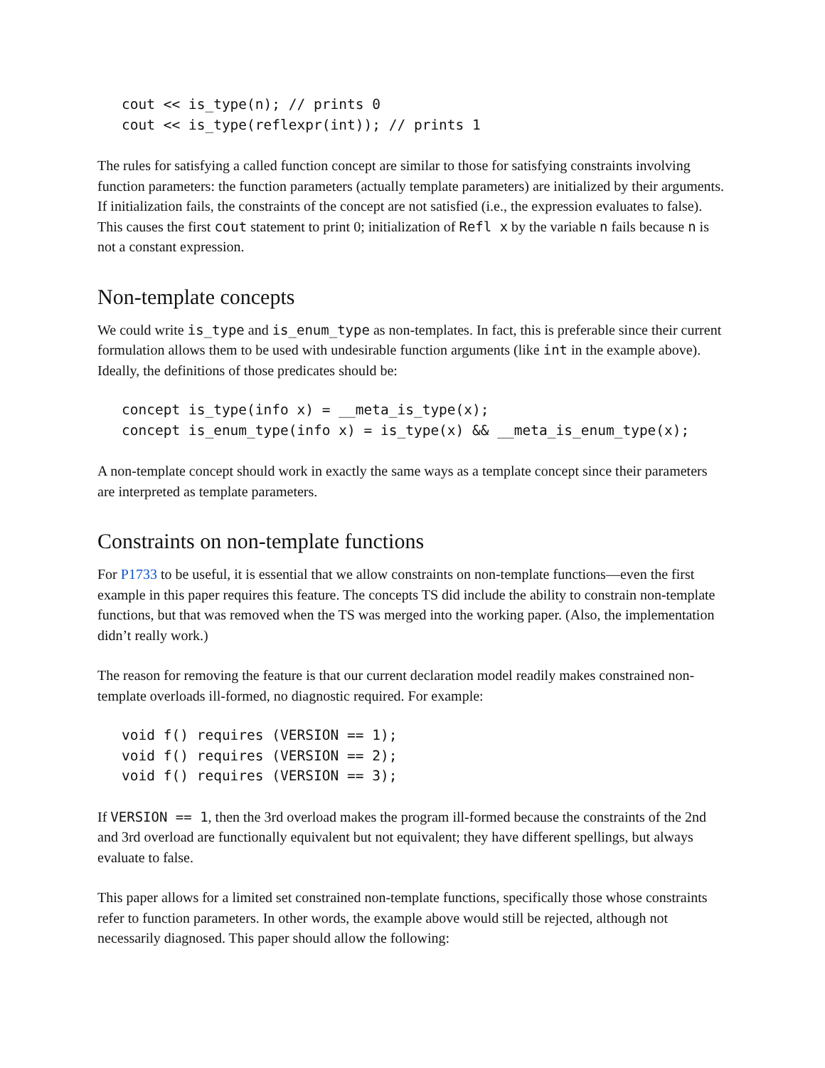cout << is_type(n); // prints 0
cout << is_type(reflexpr(int)); // prints 1
The rules for satisfying a called function concept are similar to those for satisfying constraints involving function parameters: the function parameters (actually template parameters) are initialized by their arguments. If initialization fails, the constraints of the concept are not satisfied (i.e., the expression evaluates to false). This causes the first cout statement to print 0; initialization of Refl x by the variable n fails because n is not a constant expression.
Non-template concepts
We could write is_type and is_enum_type as non-templates. In fact, this is preferable since their current formulation allows them to be used with undesirable function arguments (like int in the example above). Ideally, the definitions of those predicates should be:
concept is_type(info x) = __meta_is_type(x);
concept is_enum_type(info x) = is_type(x) && __meta_is_enum_type(x);
A non-template concept should work in exactly the same ways as a template concept since their parameters are interpreted as template parameters.
Constraints on non-template functions
For P1733 to be useful, it is essential that we allow constraints on non-template functions—even the first example in this paper requires this feature. The concepts TS did include the ability to constrain non-template functions, but that was removed when the TS was merged into the working paper. (Also, the implementation didn’t really work.)
The reason for removing the feature is that our current declaration model readily makes constrained non-template overloads ill-formed, no diagnostic required. For example:
void f() requires (VERSION == 1);
void f() requires (VERSION == 2);
void f() requires (VERSION == 3);
If VERSION == 1, then the 3rd overload makes the program ill-formed because the constraints of the 2nd and 3rd overload are functionally equivalent but not equivalent; they have different spellings, but always evaluate to false.
This paper allows for a limited set constrained non-template functions, specifically those whose constraints refer to function parameters. In other words, the example above would still be rejected, although not necessarily diagnosed. This paper should allow the following: